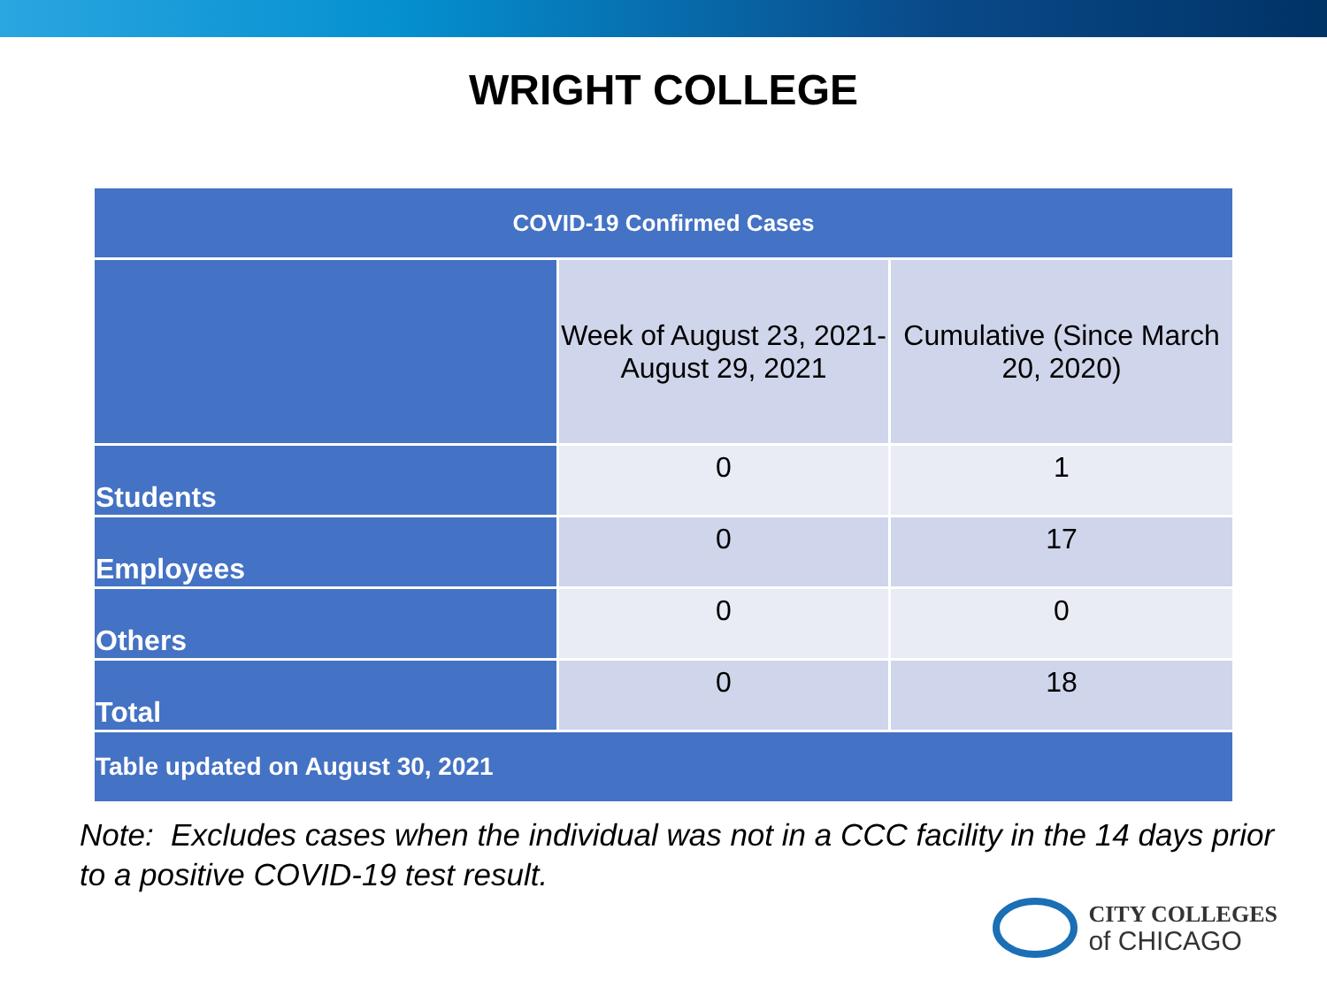WRIGHT COLLEGE
| COVID-19 Confirmed Cases | | |
| --- | --- | --- |
| | Week of August 23, 2021- August 29, 2021 | Cumulative (Since March 20, 2020) |
| Students | 0 | 1 |
| Employees | 0 | 17 |
| Others | 0 | 0 |
| Total | 0 | 18 |
| Table updated on August 30, 2021 | | |
Note: Excludes cases when the individual was not in a CCC facility in the 14 days prior to a positive COVID-19 test result.
CITY COLLEGES
of CHICAGO